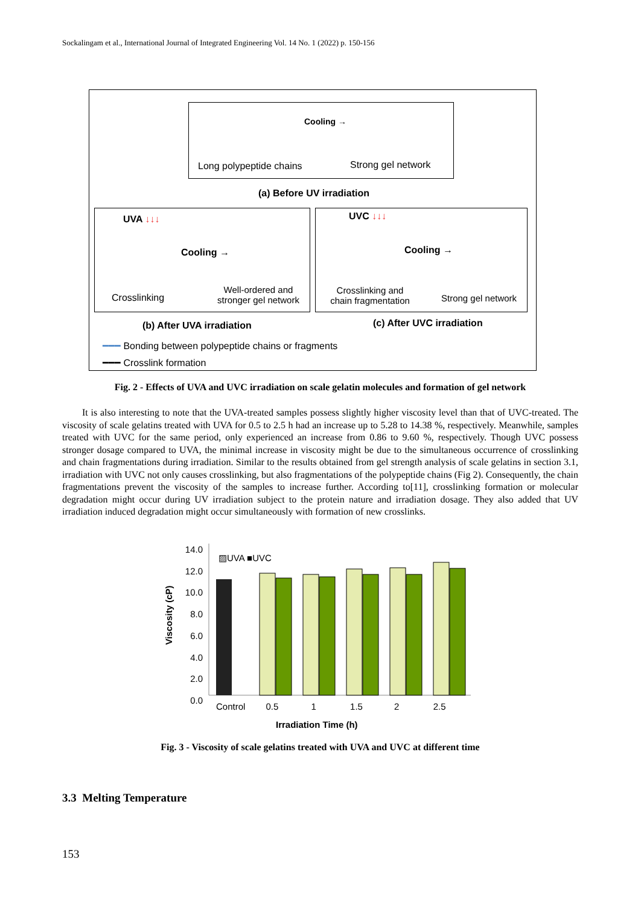Sockalingam et al., International Journal of Integrated Engineering Vol. 14 No. 1 (2022) p. 150-156
Cooling →
Long polypeptide chains Strong gel network
(a) Before UV irradiation
UVA ↓↓↓
Cooling →
Crosslinking
Well-ordered and stronger gel network
UVC ↓↓↓
Cooling →
Crosslinking and chain fragmentation
Strong gel network
(b) After UVA irradiation (c) After UVC irradiation
━━━ Bonding between polypeptide chains or fragments
━━━ Crosslink formation
Fig. 2 - Effects of UVA and UVC irradiation on scale gelatin molecules and formation of gel network
It is also interesting to note that the UVA-treated samples possess slightly higher viscosity level than that of UVC-treated. The viscosity of scale gelatins treated with UVA for 0.5 to 2.5 h had an increase up to 5.28 to 14.38 %, respectively. Meanwhile, samples treated with UVC for the same period, only experienced an increase from 0.86 to 9.60 %, respectively. Though UVC possess stronger dosage compared to UVA, the minimal increase in viscosity might be due to the simultaneous occurrence of crosslinking and chain fragmentations during irradiation. Similar to the results obtained from gel strength analysis of scale gelatins in section 3.1, irradiation with UVC not only causes crosslinking, but also fragmentations of the polypeptide chains (Fig 2). Consequently, the chain fragmentations prevent the viscosity of the samples to increase further. According to[11], crosslinking formation or molecular degradation might occur during UV irradiation subject to the protein nature and irradiation dosage. They also added that UV irradiation induced degradation might occur simultaneously with formation of new crosslinks.
14.0
12.0
10.0
8.0
6.0
4.0
2.0
0.0
▨UVA ■UVC
Viscosity (cP)
Control 0.5 1 1.5 2 2.5
Irradiation Time (h)
Fig. 3 - Viscosity of scale gelatins treated with UVA and UVC at different time
3.3 Melting Temperature
153